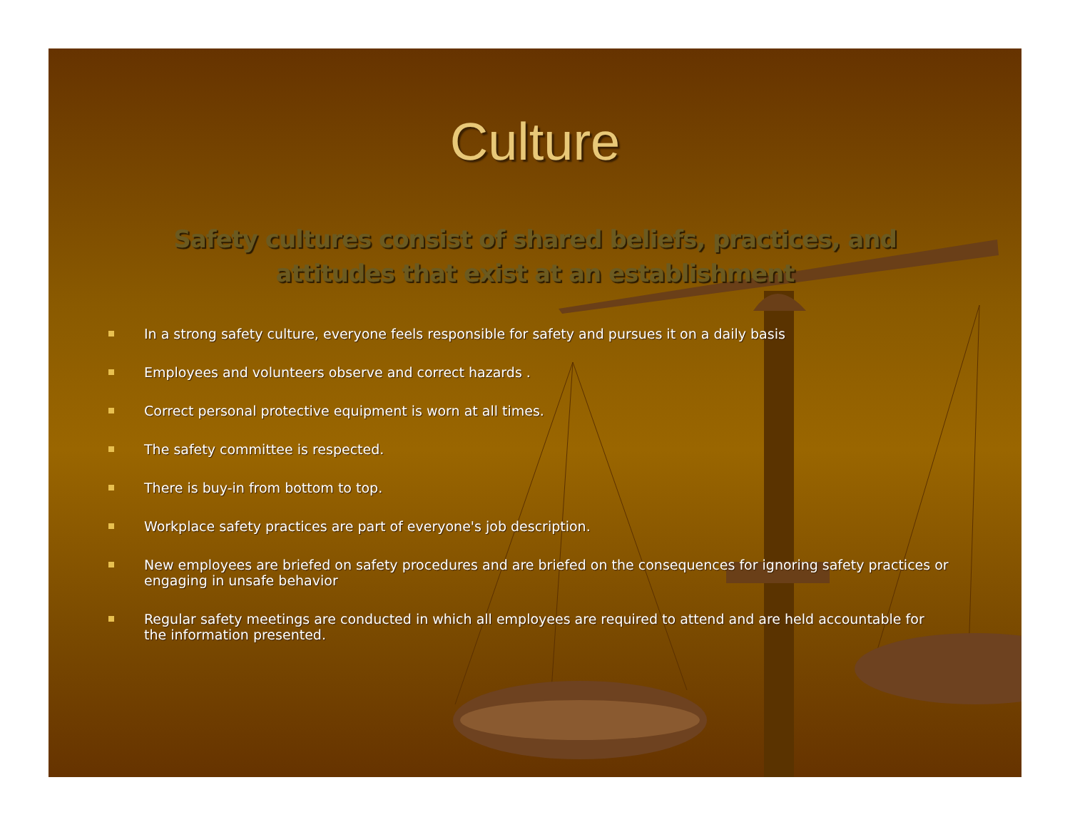Culture
Safety cultures consist of shared beliefs, practices, and attitudes that exist at an establishment
In a strong safety culture, everyone feels responsible for safety and pursues it on a daily basis
Employees and volunteers observe and correct hazards .
Correct personal protective equipment is worn at all times.
The safety committee is respected.
There is buy-in from bottom to top.
Workplace safety practices are part of everyone's job description.
New employees are briefed on safety procedures and are briefed on the consequences for ignoring safety practices or engaging in unsafe behavior
Regular safety meetings are conducted in which all employees are required to attend and are held accountable for the information presented.